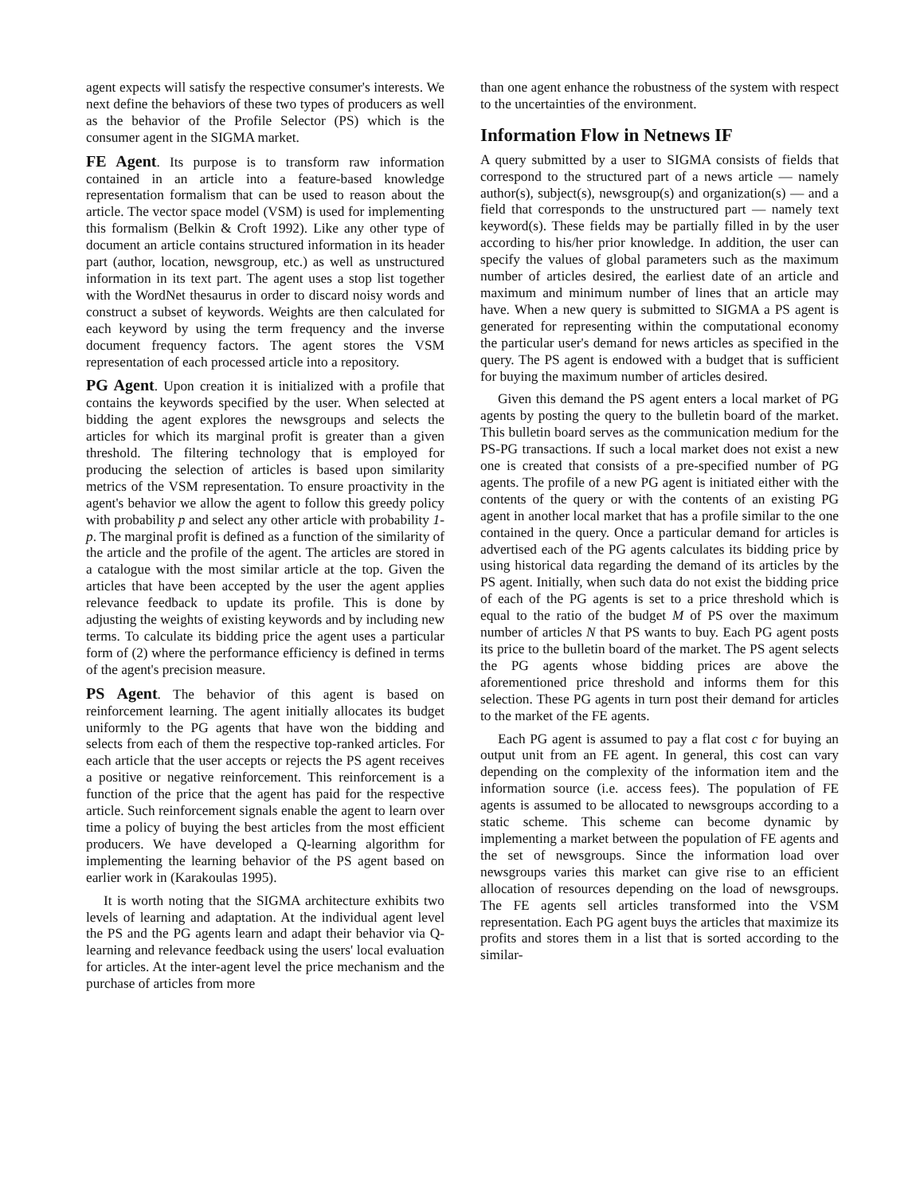agent expects will satisfy the respective consumer's interests. We next define the behaviors of these two types of producers as well as the behavior of the Profile Selector (PS) which is the consumer agent in the SIGMA market.
FE Agent. Its purpose is to transform raw information contained in an article into a feature-based knowledge representation formalism that can be used to reason about the article. The vector space model (VSM) is used for implementing this formalism (Belkin & Croft 1992). Like any other type of document an article contains structured information in its header part (author, location, newsgroup, etc.) as well as unstructured information in its text part. The agent uses a stop list together with the WordNet thesaurus in order to discard noisy words and construct a subset of keywords. Weights are then calculated for each keyword by using the term frequency and the inverse document frequency factors. The agent stores the VSM representation of each processed article into a repository.
PG Agent. Upon creation it is initialized with a profile that contains the keywords specified by the user. When selected at bidding the agent explores the newsgroups and selects the articles for which its marginal profit is greater than a given threshold. The filtering technology that is employed for producing the selection of articles is based upon similarity metrics of the VSM representation. To ensure proactivity in the agent's behavior we allow the agent to follow this greedy policy with probability p and select any other article with probability 1-p. The marginal profit is defined as a function of the similarity of the article and the profile of the agent. The articles are stored in a catalogue with the most similar article at the top. Given the articles that have been accepted by the user the agent applies relevance feedback to update its profile. This is done by adjusting the weights of existing keywords and by including new terms. To calculate its bidding price the agent uses a particular form of (2) where the performance efficiency is defined in terms of the agent's precision measure.
PS Agent. The behavior of this agent is based on reinforcement learning. The agent initially allocates its budget uniformly to the PG agents that have won the bidding and selects from each of them the respective top-ranked articles. For each article that the user accepts or rejects the PS agent receives a positive or negative reinforcement. This reinforcement is a function of the price that the agent has paid for the respective article. Such reinforcement signals enable the agent to learn over time a policy of buying the best articles from the most efficient producers. We have developed a Q-learning algorithm for implementing the learning behavior of the PS agent based on earlier work in (Karakoulas 1995).
It is worth noting that the SIGMA architecture exhibits two levels of learning and adaptation. At the individual agent level the PS and the PG agents learn and adapt their behavior via Q-learning and relevance feedback using the users' local evaluation for articles. At the inter-agent level the price mechanism and the purchase of articles from more
than one agent enhance the robustness of the system with respect to the uncertainties of the environment.
Information Flow in Netnews IF
A query submitted by a user to SIGMA consists of fields that correspond to the structured part of a news article — namely author(s), subject(s), newsgroup(s) and organization(s) — and a field that corresponds to the unstructured part — namely text keyword(s). These fields may be partially filled in by the user according to his/her prior knowledge. In addition, the user can specify the values of global parameters such as the maximum number of articles desired, the earliest date of an article and maximum and minimum number of lines that an article may have. When a new query is submitted to SIGMA a PS agent is generated for representing within the computational economy the particular user's demand for news articles as specified in the query. The PS agent is endowed with a budget that is sufficient for buying the maximum number of articles desired.
Given this demand the PS agent enters a local market of PG agents by posting the query to the bulletin board of the market. This bulletin board serves as the communication medium for the PS-PG transactions. If such a local market does not exist a new one is created that consists of a pre-specified number of PG agents. The profile of a new PG agent is initiated either with the contents of the query or with the contents of an existing PG agent in another local market that has a profile similar to the one contained in the query. Once a particular demand for articles is advertised each of the PG agents calculates its bidding price by using historical data regarding the demand of its articles by the PS agent. Initially, when such data do not exist the bidding price of each of the PG agents is set to a price threshold which is equal to the ratio of the budget M of PS over the maximum number of articles N that PS wants to buy. Each PG agent posts its price to the bulletin board of the market. The PS agent selects the PG agents whose bidding prices are above the aforementioned price threshold and informs them for this selection. These PG agents in turn post their demand for articles to the market of the FE agents.
Each PG agent is assumed to pay a flat cost c for buying an output unit from an FE agent. In general, this cost can vary depending on the complexity of the information item and the information source (i.e. access fees). The population of FE agents is assumed to be allocated to newsgroups according to a static scheme. This scheme can become dynamic by implementing a market between the population of FE agents and the set of newsgroups. Since the information load over newsgroups varies this market can give rise to an efficient allocation of resources depending on the load of newsgroups. The FE agents sell articles transformed into the VSM representation. Each PG agent buys the articles that maximize its profits and stores them in a list that is sorted according to the similar-